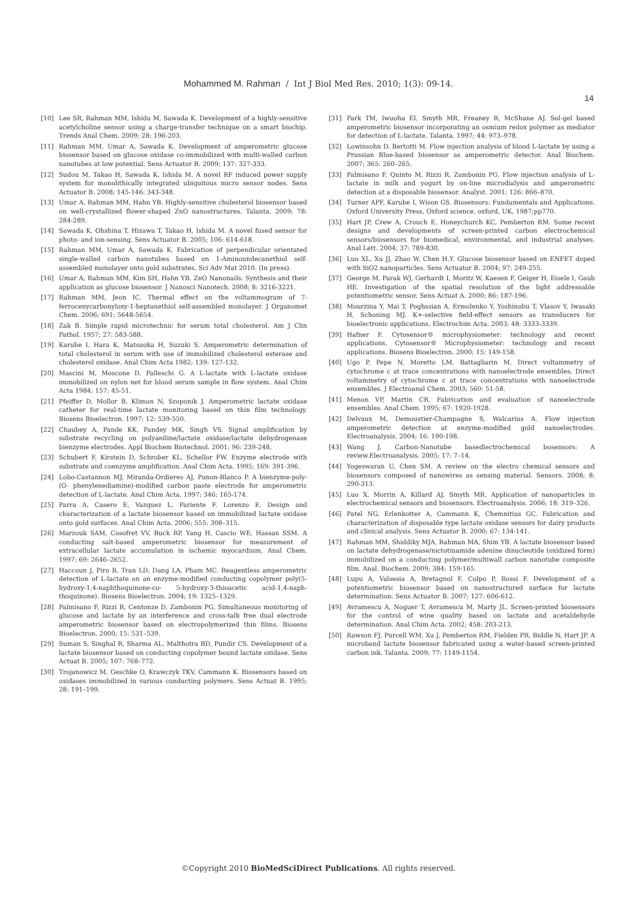Mohammed M. Rahman / Int J Biol Med Res. 2010; 1(3): 09-14.
14
[10] Lee SR, Rahman MM, Ishida M, Sawada K. Development of a highly-sensitive acetylcholine sensor using a charge-transfer technique on a smart biochip. Trends Anal Chem. 2009; 28: 196-203.
[11] Rahman MM, Umar A, Sawada K. Development of amperometric glucose biosensor based on glucose oxidase co-immobilized with multi-walled carbon nanotubes at low potential. Sens Actuator B. 2009; 137: 327-333.
[12] Sudou M, Takao H, Sawada K, Ishida M. A novel RF induced power supply system for monolithically integrated ubiquitous micro sensor nodes. Sens Actuator B. 2008; 145-146: 343-348.
[13] Umar A, Rahman MM, Hahn YB. Highly-sensitive cholesterol biosensor based on well-crystallized flower-shaped ZnO nanostructures. Talanta. 2009; 78: 284-289.
[14] Sawada K, Ohshina T, Hizawa T, Takao H, Ishida M. A novel fused sensor for photo- and ion-sensing. Sens Actuator B. 2005; 106: 614-618.
[15] Rahman MM, Umar A, Sawada K. Fabrication of perpendicular orientated single-walled carbon nanotubes based on 1-Aminoundecanethiol self-assembled monolayer onto gold substrates. Sci Adv Mat 2010. (In press).
[16] Umar A, Rahman MM, Kim SH, Hahn YB. ZnO Nanonails: Synthesis and their application as glucose biosensor. J Nanosci Nanotech. 2008; 8: 3216-3221.
[17] Rahman MM, Jeon IC. Thermal effect on the voltammogram of 7-ferrocenycarbonyloxy-1-heptanethiol self-assembled monolayer. J Organomet Chem. 2006; 691: 5648-5654.
[18] Zak B. Simple rapid microtechnic for serum total cholesterol. Am J Clin Pathol. 1957; 27: 583-588.
[19] Karube I, Hara K, Matsuoka H, Suzuki S. Amperometric determination of total cholesterol in serum with use of immobilized cholesterol esterase and cholesterol oxidase. Anal Chim Acta 1982; 139: 127-132.
[20] Mascini M, Moscone D, Palleschi G. A L-lactate with L-lactate oxidase immobilized on nylon net for blood serum sample in flow system. Anal Chim Acta 1984; 157: 45-51.
[21] Pfeiffer D, Mollor B, Klimon N, Szoponik J. Amperometric lactate oxidase catheter for real-time lactate monitoring based on thin film technology. Biosens Bioelectron. 1997; 12: 539-550.
[22] Chaubey A, Pande KK, Pandey MK, Singh VS. Signal amplification by substrate recycling on polyaniline/lactate oxidase/lactate dehydrogenase bienzyme electrodes. Appl Biochem Biotechnol. 2001; 96: 239-248.
[23] Schubert F, Kirstein D, Schrober KL, Schellor FW. Enzyme electrode with substrate and coenzyme amplification. Anal Chim Acta. 1995; 169: 391-396.
[24] Lobo-Castannon MJ, Miranda-Ordieres AJ, Punon-Blanco P. A bienzyme-poly-(O- phenylenediamine)-modified carbon paste electrode for amperometric detection of L-lactate. Anal Chim Acta. 1997; 346: 165-174.
[25] Parra A, Casero E, Vazquez L, Pariente F. Lorenzo E. Design and characterization of a lactate biosensor based on immobilized lactate oxidase onto gold surfaces. Anal Chim Acta. 2006; 555: 308–315.
[26] Marzouk SAM, Cosofret VV, Buck RP, Yang H, Cascio WE, Hassan SSM. A conducting salt-based amperometric biosensor for measurement of extracellular lactate accumulation in ischemic myocardium, Anal Chem. 1997; 69: 2646–2652.
[27] Haccoun J, Piro B, Tran LD, Dang LA, Pham MC. Reagentless amperometric detection of L-lactate on an enzyme-modified conducting copolymer poly(5-hydroxy-1,4-naphthoquinone-co- 5-hydroxy-3-thioacetic acid-1,4-naph- thoquinone). Biosens Bioelectron. 2004; 19: 1325–1329.
[28] Palmisano F, Rizzi R, Centonze D, Zambonin PG. Simultaneous monitoring of glucose and lactate by an interference and cross-talk free dual electrode amperometric biosensor based on electropolymerized thin films. Biosens Bioelectron. 2000; 15: 531–539.
[29] Suman S, Singhal R, Sharma AL, Malthotra BD, Pundir CS. Development of a lactate biosensor based on conducting copolymer bound lactate oxidase. Sens Actuat B. 2005; 107: 768–772.
[30] Trojanowicz M, Geschke O, Krawczyk TKV, Cammann K. Biosensors based on oxidases immobilized in various conducting polymers. Sens Actuat B. 1995; 28: 191–199.
[31] Park TM, Iwuoha EI, Smyth MR, Freaney R, McShane AJ. Sol-gel based amperometric biosensor incorporating an osmium redox polymer as mediator for detection of L-lactate. Talanta. 1997; 44: 973–978.
[32] Lowinsohn D, Bertotti M. Flow injection analysis of blood L-lactate by using a Prussian Blue-based biosensor as amperometric detector. Anal Biochem. 2007; 365: 260–265.
[33] Palmisano F, Quinto M, Rizzi R, Zambonin PG. Flow injection analysis of L-lactate in milk and yogurt by on-line microdialysis and amperometric detection at a disposable biosensor. Analyst. 2001; 126: 866–870.
[34] Turner APF, Karube I, Wison GS. Biosensors: Fundamentals and Applications. Oxford University Press, Oxford science, oxford, UK, 1987;pp770.
[35] Hart JP, Crew A, Crouch E, Honeychurch KC, Pemberton RM. Some recent designs and developments of screen-printed carbon electrochemical sensors/biosensors for biomedical, environmental, and industrial analyses. Anal Lett. 2004; 37: 789-830.
[36] Luo XL, Xu JJ, Zhao W, Chen H.Y. Glucose biosensor based on ENFET doped with SiO2 nanoparticles. Sens Actuator B. 2004; 97: 249-255.
[37] George M, Parak WJ, Gerhardt I, Moritz W, Kaesen F, Geiger H, Eisele I, Gaub HE. Investigation of the spatial resolution of the light addressable potentiometric sensor. Sens Actuat A. 2000; 86: 187-196.
[38] Mourzina Y, Mai T, Poghssian A, Ermolenko Y, Yoshinobu T, Vlasov Y, Iwasaki H, Schoning MJ. K+-selective field-effect sensors as transducers for bioelectronic applications. Electrochim Acta. 2003; 48: 3333-3339.
[39] Hafner F. Cytosensor® microphysiometer: technology and recent applications, Cytosensor® Microphysiometer: technology and recent applications. Biosens Bioelectron. 2000; 15: 149-158.
[40] Ugo P, Pepe N, Moretto LM, Battagliarin M. Direct voltammetry of cytochrome c at trace concentrations with nanoelectrode ensembles, Direct voltammetry of cytochrome c at trace concentrations with nanoelectrode ensembles. J Electroanal Chem. 2003; 560: 51-58.
[41] Menon VP, Martin CR. Fabrication and evaluation of nanoelectrode ensembles. Anal Chem. 1995; 67: 1920-1928.
[42] Delvaux M, Demoustier-Champagne S, Walcarius A. Flow injection amperometric detection at enzyme-modified gold nanoelectrodes. Electroanalysis. 2004; 16: 190-198.
[43] Wang J. Carbon-Nanotube basedlectrochemical bosensors: A review.Electroanalysis. 2005; 17: 7–14.
[44] Yogeswaran U, Chen SM. A review on the electro chemical sensors and biosensors composed of nanowires as sensing material. Sensors. 2008; 8: 290-313.
[45] Luo X, Morrin A, Killard AJ, Smyth MR. Application of nanoparticles in electrochemical sensors and biosensors. Electroanalysis. 2006; 18: 319–326.
[46] Patel NG, Erlenkotter A, Cammann K, Chemnitius GC. Fabrication and characterization of disposable type lactate oxidase sensors for dairy products and clinical analysis. Sens Actuator B. 2000; 67: 134-141.
[47] Rahman MM, Shiddiky MJA, Rahman MA, Shim YB. A lactate biosensor based on lactate dehydrogenase/nictotinamide adenine dinucleotide (oxidized form) immobilized on a conducting polymer/multiwall carbon nanotube composite film. Anal. Biochem. 2009; 384: 159-165.
[48] Lupu A, Valsesia A, Bretagnol F, Colpo P, Rossi F. Development of a potentiometric biosensor based on nanostructured surface for lactate determination. Sens Actuator B. 2007; 127: 606-612.
[49] Avramescu A, Noguer T, Avramescu M, Marty JL. Screen-printed biosensors for the control of wine quality based on lactate and acetaldehyde determination. Anal Chim Acta. 2002; 458: 203-213.
[50] Rawson FJ, Purcell WM, Xu J, Pemberton RM, Fielden PR, Biddle N, Hart JP. A microband lactate biosensor fabricated using a water-based screen-printed carbon ink. Talanta. 2009; 77: 1149-1154.
©Copyright 2010 BioMedSciDirect Publications. All rights reserved.